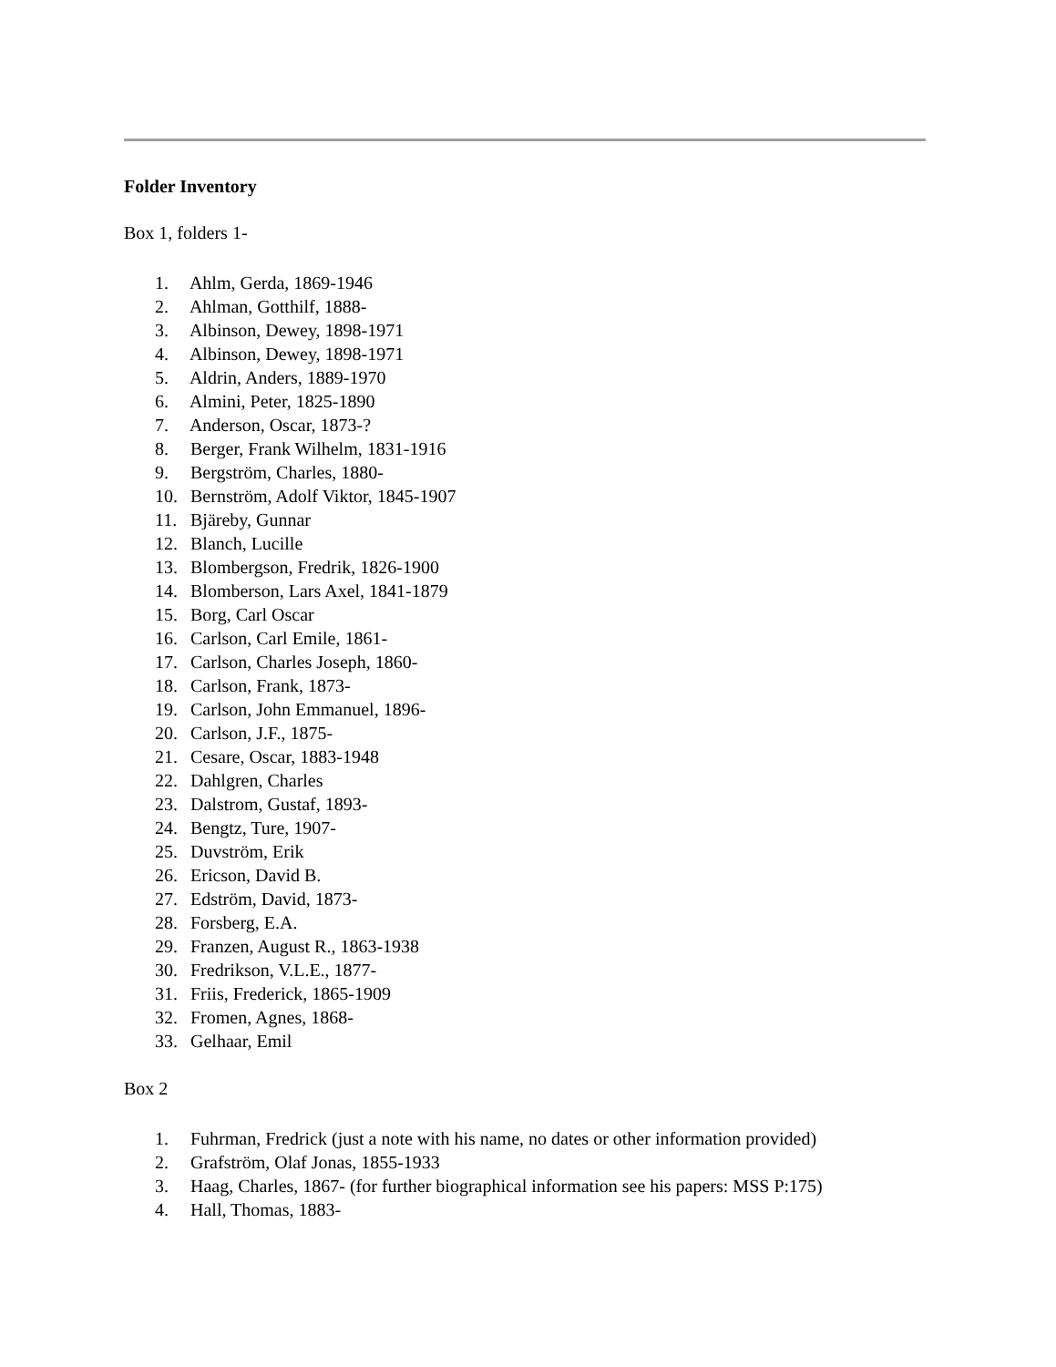Folder Inventory
Box 1, folders 1-
1. Ahlm, Gerda, 1869-1946
2. Ahlman, Gotthilf, 1888-
3. Albinson, Dewey, 1898-1971
4. Albinson, Dewey, 1898-1971
5. Aldrin, Anders, 1889-1970
6. Almini, Peter, 1825-1890
7. Anderson, Oscar, 1873-?
8. Berger, Frank Wilhelm, 1831-1916
9. Bergström, Charles, 1880-
10. Bernström, Adolf Viktor, 1845-1907
11. Bjäreby, Gunnar
12. Blanch, Lucille
13. Blombergson, Fredrik, 1826-1900
14. Blomberson, Lars Axel, 1841-1879
15. Borg, Carl Oscar
16. Carlson, Carl Emile, 1861-
17. Carlson, Charles Joseph, 1860-
18. Carlson, Frank, 1873-
19. Carlson, John Emmanuel, 1896-
20. Carlson, J.F., 1875-
21. Cesare, Oscar, 1883-1948
22. Dahlgren, Charles
23. Dalstrom, Gustaf, 1893-
24. Bengtz, Ture, 1907-
25. Duvström, Erik
26. Ericson, David B.
27. Edström, David, 1873-
28. Forsberg, E.A.
29. Franzen, August R., 1863-1938
30. Fredrikson, V.L.E., 1877-
31. Friis, Frederick, 1865-1909
32. Fromen, Agnes, 1868-
33. Gelhaar, Emil
Box 2
1. Fuhrman, Fredrick (just a note with his name, no dates or other information provided)
2. Grafström, Olaf Jonas, 1855-1933
3. Haag, Charles, 1867- (for further biographical information see his papers: MSS P:175)
4. Hall, Thomas, 1883-